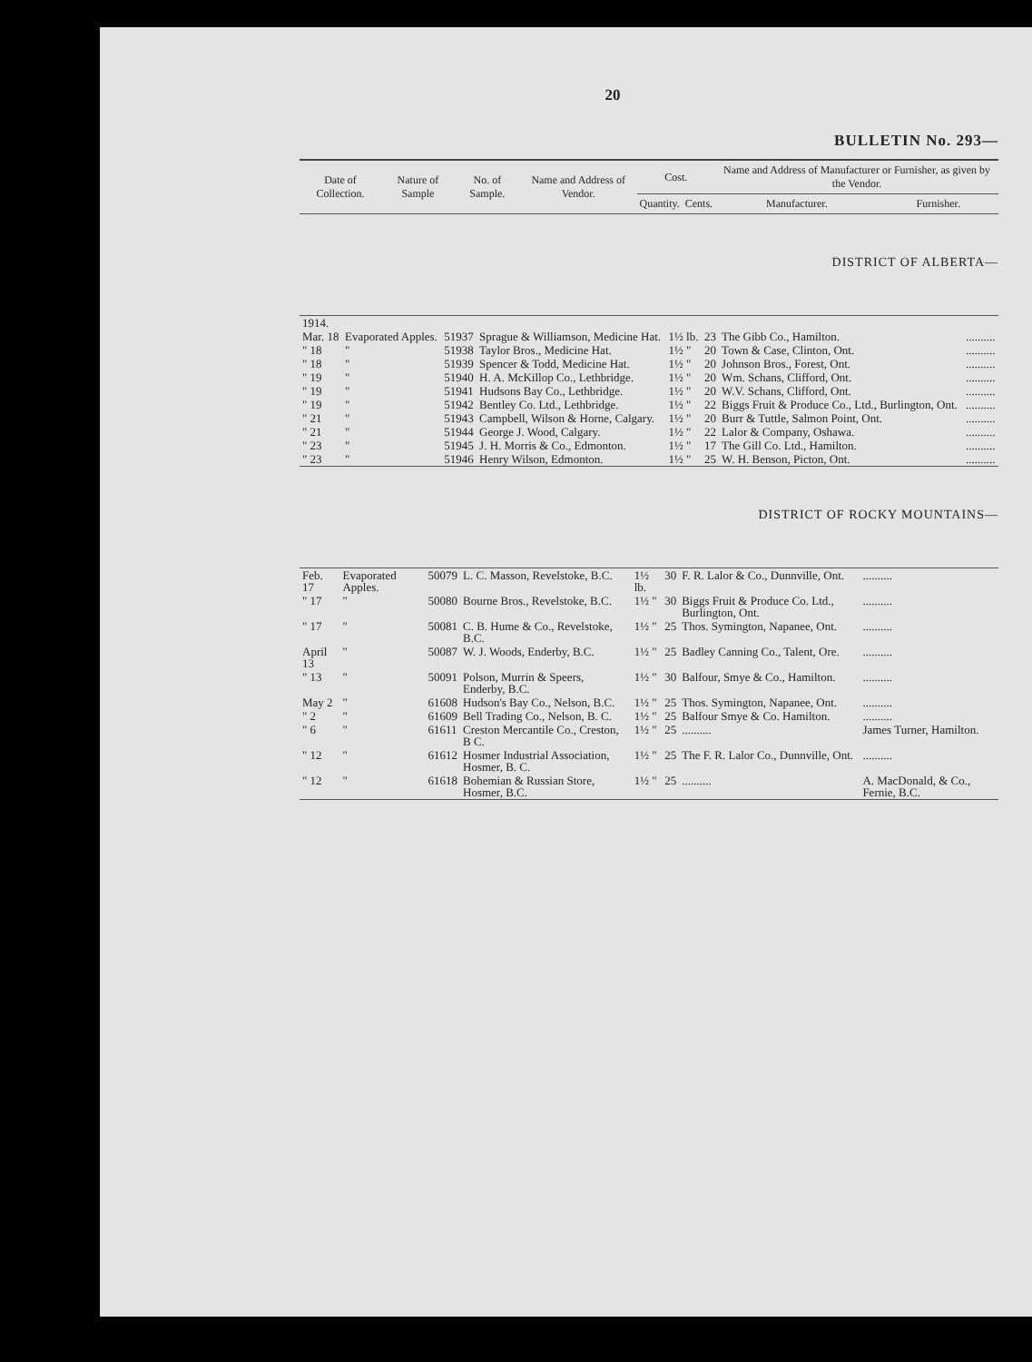20
BULLETIN No. 293—
| Date of Collection. | Nature of Sample | No. of Sample. | Name and Address of Vendor. | Cost. | | Name and Address of Manufacturer or Furnisher, as given by the Vendor. | |
| --- | --- | --- | --- | --- | --- | --- | --- |
| | | | | Quantity. | Cents. | Manufacturer. | Furnisher. |
DISTRICT OF ALBERTA—
| 1914. | | | | | | | |
| Mar. 18 | Evaporated Apples. | 51937 | Sprague & Williamson, Medicine Hat. | 1½ lb. | 23 | The Gibb Co., Hamilton. | .......... |
| " 18 | " | 51938 | Taylor Bros., Medicine Hat. | 1½ " | 20 | Town & Case, Clinton, Ont. | .......... |
| " 18 | " | 51939 | Spencer & Todd, Medicine Hat. | 1½ " | 20 | Johnson Bros., Forest, Ont. | .......... |
| " 19 | " | 51940 | H. A. McKillop Co., Lethbridge. | 1½ " | 20 | Wm. Schans, Clifford, Ont. | .......... |
| " 19 | " | 51941 | Hudsons Bay Co., Lethbridge. | 1½ " | 20 | W.V. Schans, Clifford, Ont. | .......... |
| " 19 | " | 51942 | Bentley Co. Ltd., Lethbridge. | 1½ " | 22 | Biggs Fruit & Produce Co., Ltd., Burlington, Ont. | .......... |
| " 21 | " | 51943 | Campbell, Wilson & Horne, Calgary. | 1½ " | 20 | Burr & Tuttle, Salmon Point, Ont. | .......... |
| " 21 | " | 51944 | George J. Wood, Calgary. | 1½ " | 22 | Lalor & Company, Oshawa. | .......... |
| " 23 | " | 51945 | J. H. Morris & Co., Edmonton. | 1½ " | 17 | The Gill Co. Ltd., Hamilton. | .......... |
| " 23 | " | 51946 | Henry Wilson, Edmonton. | 1½ " | 25 | W. H. Benson, Picton, Ont. | .......... |
DISTRICT OF ROCKY MOUNTAINS—
| Feb. 17 | Evaporated Apples. | 50079 | L. C. Masson, Revelstoke, B.C. | 1½ lb. | 30 | F. R. Lalor & Co., Dunnville, Ont. | .......... |
| " 17 | " | 50080 | Bourne Bros., Revelstoke, B.C. | 1½ " | 30 | Biggs Fruit & Produce Co. Ltd., Burlington, Ont. | .......... |
| " 17 | " | 50081 | C. B. Hume & Co., Revelstoke, B.C. | 1½ " | 25 | Thos. Symington, Napanee, Ont. | .......... |
| April 13 | " | 50087 | W. J. Woods, Enderby, B.C. | 1½ " | 25 | Badley Canning Co., Talent, Ore. | .......... |
| " 13 | " | 50091 | Polson, Murrin & Speers, Enderby, B.C. | 1½ " | 30 | Balfour, Smye & Co., Hamilton. | .......... |
| May 2 | " | 61608 | Hudson's Bay Co., Nelson, B.C. | 1½ " | 25 | Thos. Symington, Napanee, Ont. | .......... |
| " 2 | " | 61609 | Bell Trading Co., Nelson, B. C. | 1½ " | 25 | Balfour Smye & Co. Hamilton. | .......... |
| " 6 | " | 61611 | Creston Mercantile Co., Creston, B C. | 1½ " | 25 | .......... | James Turner, Hamilton. |
| " 12 | " | 61612 | Hosmer Industrial Association, Hosmer, B. C. | 1½ " | 25 | The F. R. Lalor Co., Dunnville, Ont. | .......... |
| " 12 | " | 61618 | Bohemian & Russian Store, Hosmer, B.C. | 1½ " | 25 | .......... | A. MacDonald, & Co., Fernie, B.C. |